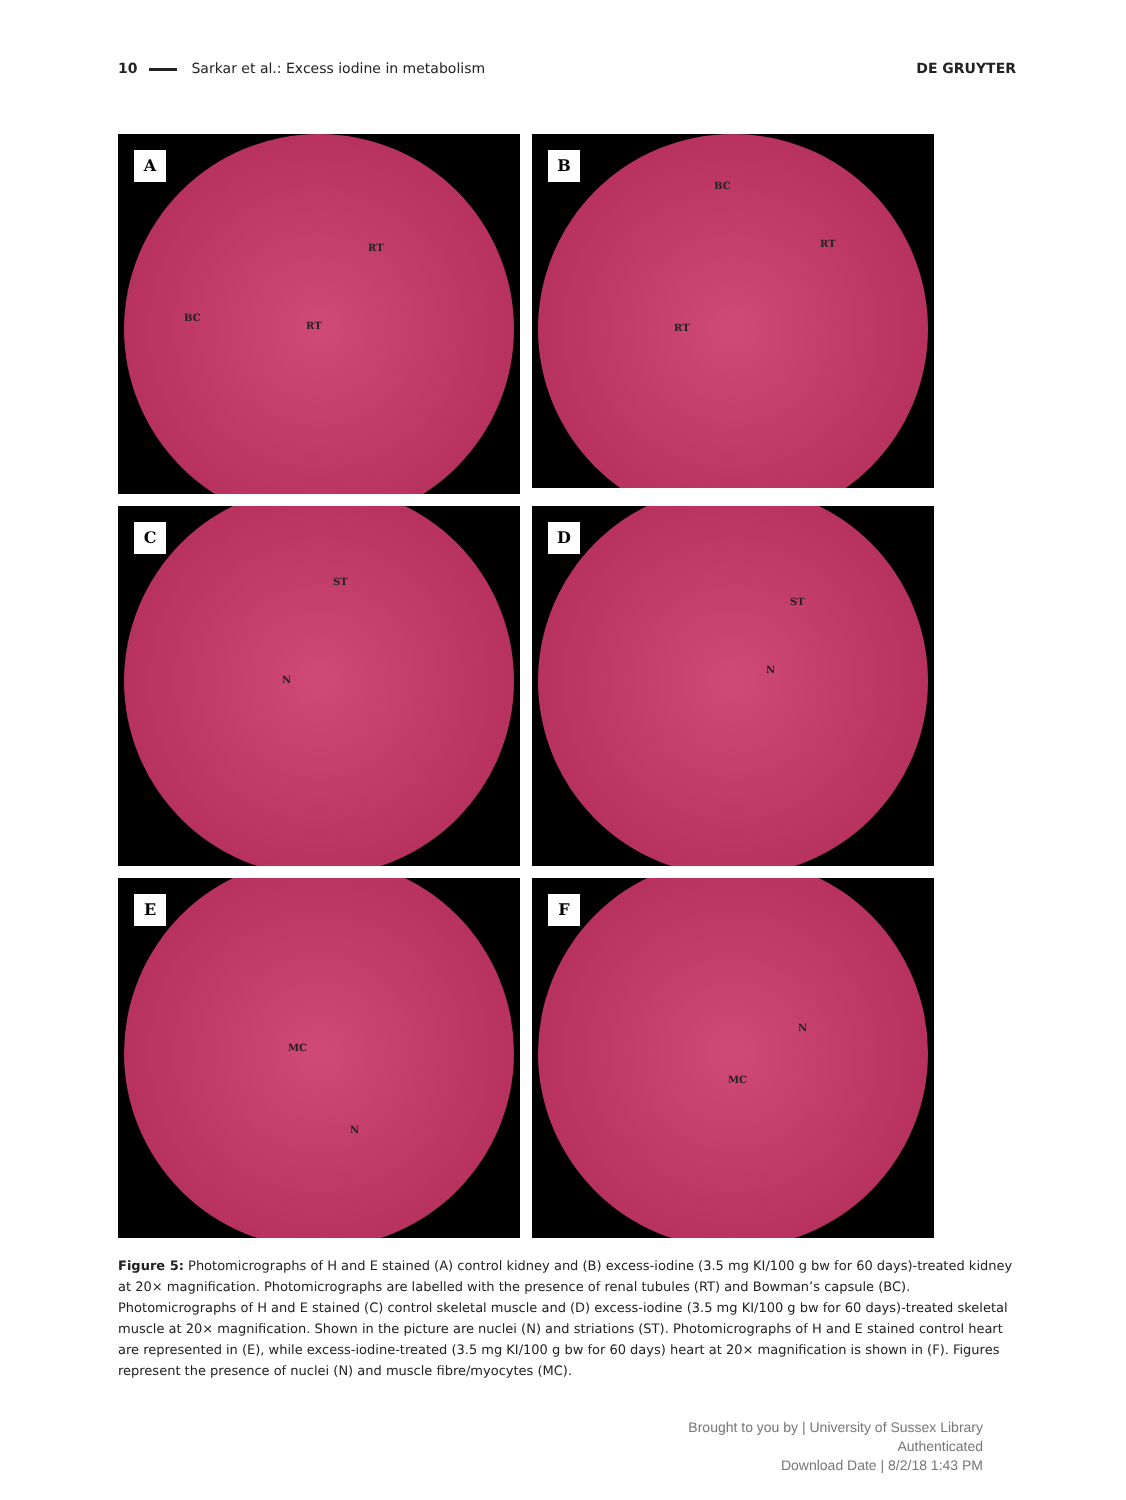10 Sarkar et al.: Excess iodine in metabolism
DE GRUYTER
A
RT
BC
RT
B
BC
RT
RT
C
ST
N
D
ST
N
E
MC
N
F
N
MC
Figure 5: Photomicrographs of H and E stained (A) control kidney and (B) excess-iodine (3.5 mg KI/100 g bw for 60 days)-treated kidney at 20× magnification. Photomicrographs are labelled with the presence of renal tubules (RT) and Bowman’s capsule (BC). Photomicrographs of H and E stained (C) control skeletal muscle and (D) excess-iodine (3.5 mg KI/100 g bw for 60 days)-treated skeletal muscle at 20× magnification. Shown in the picture are nuclei (N) and striations (ST). Photomicrographs of H and E stained control heart are represented in (E), while excess-iodine-treated (3.5 mg KI/100 g bw for 60 days) heart at 20× magnification is shown in (F). Figures represent the presence of nuclei (N) and muscle fibre/myocytes (MC).
Brought to you by | University of Sussex Library
Authenticated
Download Date | 8/2/18 1:43 PM